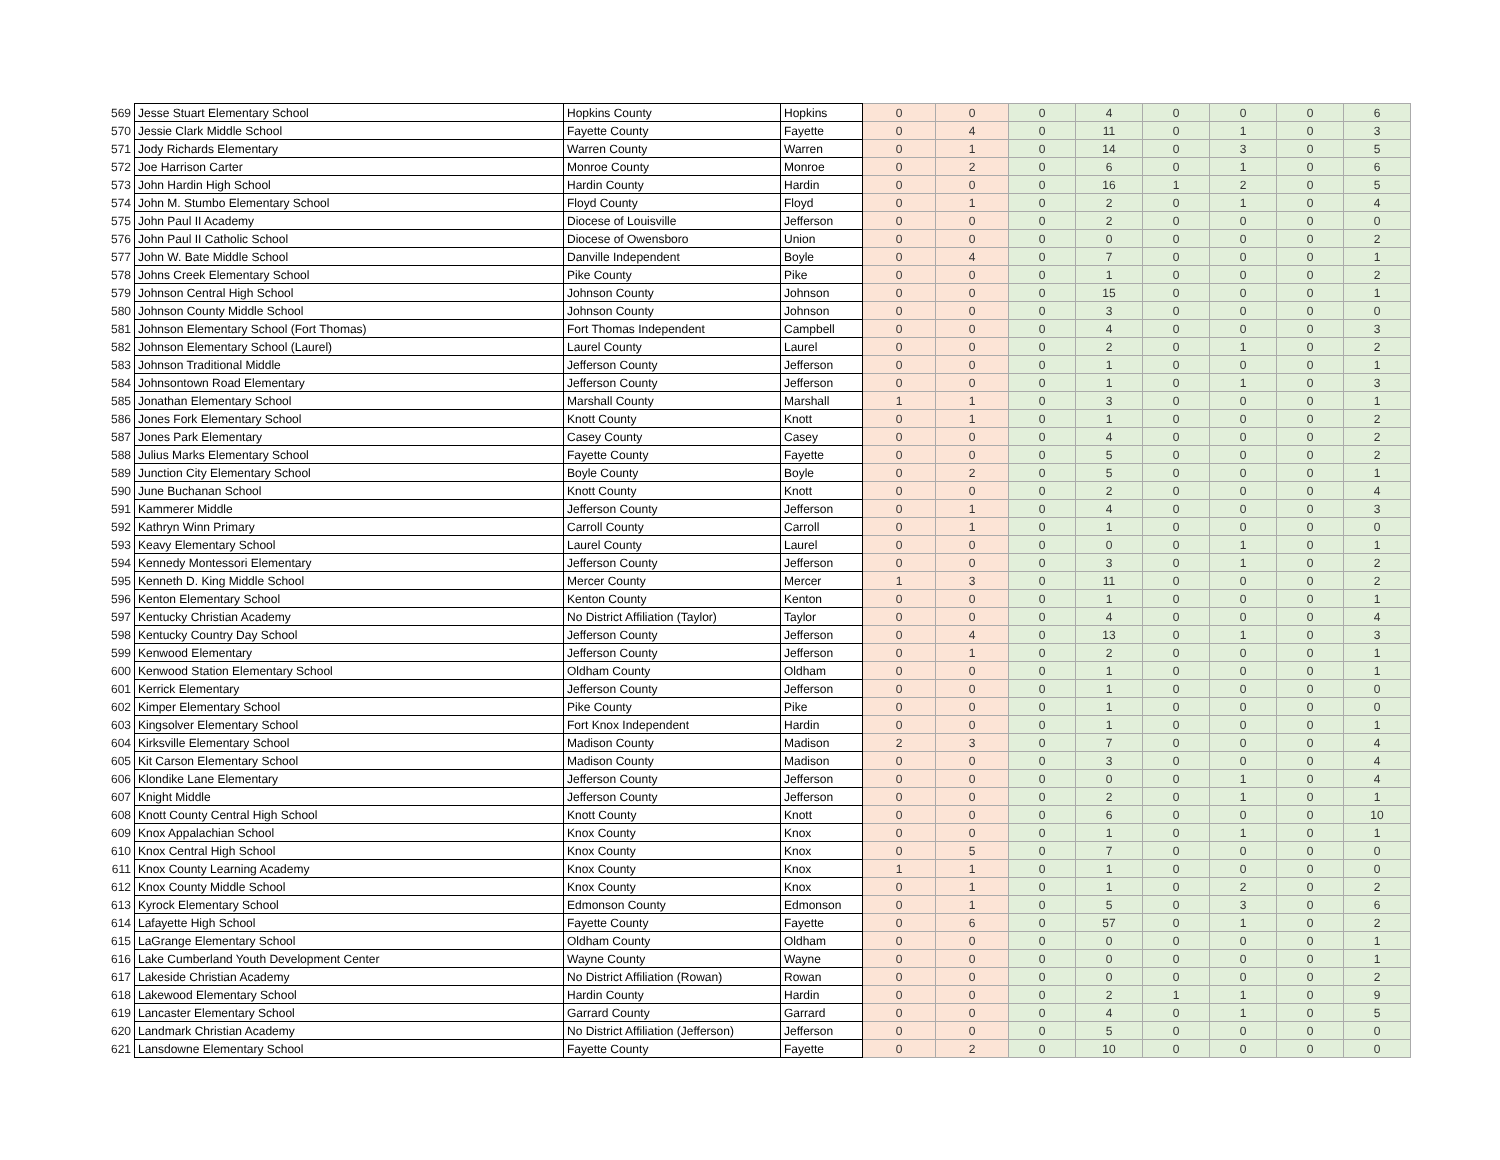| 569 | Jesse Stuart Elementary School | Hopkins County | Hopkins | 0 | 0 | 0 | 4 | 0 | 0 | 0 | 6 |
| 570 | Jessie Clark Middle School | Fayette County | Fayette | 0 | 4 | 0 | 11 | 0 | 1 | 0 | 3 |
| 571 | Jody Richards Elementary | Warren County | Warren | 0 | 1 | 0 | 14 | 0 | 3 | 0 | 5 |
| 572 | Joe Harrison Carter | Monroe County | Monroe | 0 | 2 | 0 | 6 | 0 | 1 | 0 | 6 |
| 573 | John Hardin High School | Hardin County | Hardin | 0 | 0 | 0 | 16 | 1 | 2 | 0 | 5 |
| 574 | John M. Stumbo Elementary School | Floyd County | Floyd | 0 | 1 | 0 | 2 | 0 | 1 | 0 | 4 |
| 575 | John Paul II Academy | Diocese of Louisville | Jefferson | 0 | 0 | 0 | 2 | 0 | 0 | 0 | 0 |
| 576 | John Paul II Catholic School | Diocese of Owensboro | Union | 0 | 0 | 0 | 0 | 0 | 0 | 0 | 2 |
| 577 | John W. Bate Middle School | Danville Independent | Boyle | 0 | 4 | 0 | 7 | 0 | 0 | 0 | 1 |
| 578 | Johns Creek Elementary School | Pike County | Pike | 0 | 0 | 0 | 1 | 0 | 0 | 0 | 2 |
| 579 | Johnson Central High School | Johnson County | Johnson | 0 | 0 | 0 | 15 | 0 | 0 | 0 | 1 |
| 580 | Johnson County Middle School | Johnson County | Johnson | 0 | 0 | 0 | 3 | 0 | 0 | 0 | 0 |
| 581 | Johnson Elementary School (Fort Thomas) | Fort Thomas Independent | Campbell | 0 | 0 | 0 | 4 | 0 | 0 | 0 | 3 |
| 582 | Johnson Elementary School (Laurel) | Laurel County | Laurel | 0 | 0 | 0 | 2 | 0 | 1 | 0 | 2 |
| 583 | Johnson Traditional Middle | Jefferson County | Jefferson | 0 | 0 | 0 | 1 | 0 | 0 | 0 | 1 |
| 584 | Johnsontown Road Elementary | Jefferson County | Jefferson | 0 | 0 | 0 | 1 | 0 | 1 | 0 | 3 |
| 585 | Jonathan Elementary School | Marshall County | Marshall | 1 | 1 | 0 | 3 | 0 | 0 | 0 | 1 |
| 586 | Jones Fork Elementary School | Knott County | Knott | 0 | 1 | 0 | 1 | 0 | 0 | 0 | 2 |
| 587 | Jones Park Elementary | Casey County | Casey | 0 | 0 | 0 | 4 | 0 | 0 | 0 | 2 |
| 588 | Julius Marks Elementary School | Fayette County | Fayette | 0 | 0 | 0 | 5 | 0 | 0 | 0 | 2 |
| 589 | Junction City Elementary School | Boyle County | Boyle | 0 | 2 | 0 | 5 | 0 | 0 | 0 | 1 |
| 590 | June Buchanan School | Knott County | Knott | 0 | 0 | 0 | 2 | 0 | 0 | 0 | 4 |
| 591 | Kammerer Middle | Jefferson County | Jefferson | 0 | 1 | 0 | 4 | 0 | 0 | 0 | 3 |
| 592 | Kathryn Winn Primary | Carroll County | Carroll | 0 | 1 | 0 | 1 | 0 | 0 | 0 | 0 |
| 593 | Keavy Elementary School | Laurel County | Laurel | 0 | 0 | 0 | 0 | 0 | 1 | 0 | 1 |
| 594 | Kennedy Montessori Elementary | Jefferson County | Jefferson | 0 | 0 | 0 | 3 | 0 | 1 | 0 | 2 |
| 595 | Kenneth D. King Middle School | Mercer County | Mercer | 1 | 3 | 0 | 11 | 0 | 0 | 0 | 2 |
| 596 | Kenton Elementary School | Kenton County | Kenton | 0 | 0 | 0 | 1 | 0 | 0 | 0 | 1 |
| 597 | Kentucky Christian Academy | No District Affiliation (Taylor) | Taylor | 0 | 0 | 0 | 4 | 0 | 0 | 0 | 4 |
| 598 | Kentucky Country Day School | Jefferson County | Jefferson | 0 | 4 | 0 | 13 | 0 | 1 | 0 | 3 |
| 599 | Kenwood Elementary | Jefferson County | Jefferson | 0 | 1 | 0 | 2 | 0 | 0 | 0 | 1 |
| 600 | Kenwood Station Elementary School | Oldham County | Oldham | 0 | 0 | 0 | 1 | 0 | 0 | 0 | 1 |
| 601 | Kerrick Elementary | Jefferson County | Jefferson | 0 | 0 | 0 | 1 | 0 | 0 | 0 | 0 |
| 602 | Kimper Elementary School | Pike County | Pike | 0 | 0 | 0 | 1 | 0 | 0 | 0 | 0 |
| 603 | Kingsolver Elementary School | Fort Knox Independent | Hardin | 0 | 0 | 0 | 1 | 0 | 0 | 0 | 1 |
| 604 | Kirksville Elementary School | Madison County | Madison | 2 | 3 | 0 | 7 | 0 | 0 | 0 | 4 |
| 605 | Kit Carson Elementary School | Madison County | Madison | 0 | 0 | 0 | 3 | 0 | 0 | 0 | 4 |
| 606 | Klondike Lane Elementary | Jefferson County | Jefferson | 0 | 0 | 0 | 0 | 0 | 1 | 0 | 4 |
| 607 | Knight Middle | Jefferson County | Jefferson | 0 | 0 | 0 | 2 | 0 | 1 | 0 | 1 |
| 608 | Knott County Central High School | Knott County | Knott | 0 | 0 | 0 | 6 | 0 | 0 | 0 | 10 |
| 609 | Knox Appalachian School | Knox County | Knox | 0 | 0 | 0 | 1 | 0 | 1 | 0 | 1 |
| 610 | Knox Central High School | Knox County | Knox | 0 | 5 | 0 | 7 | 0 | 0 | 0 | 0 |
| 611 | Knox County Learning Academy | Knox County | Knox | 1 | 1 | 0 | 1 | 0 | 0 | 0 | 0 |
| 612 | Knox County Middle School | Knox County | Knox | 0 | 1 | 0 | 1 | 0 | 2 | 0 | 2 |
| 613 | Kyrock Elementary School | Edmonson County | Edmonson | 0 | 1 | 0 | 5 | 0 | 3 | 0 | 6 |
| 614 | Lafayette High School | Fayette County | Fayette | 0 | 6 | 0 | 57 | 0 | 1 | 0 | 2 |
| 615 | LaGrange Elementary School | Oldham County | Oldham | 0 | 0 | 0 | 0 | 0 | 0 | 0 | 1 |
| 616 | Lake Cumberland Youth Development Center | Wayne County | Wayne | 0 | 0 | 0 | 0 | 0 | 0 | 0 | 1 |
| 617 | Lakeside Christian Academy | No District Affiliation (Rowan) | Rowan | 0 | 0 | 0 | 0 | 0 | 0 | 0 | 2 |
| 618 | Lakewood Elementary School | Hardin County | Hardin | 0 | 0 | 0 | 2 | 1 | 1 | 0 | 9 |
| 619 | Lancaster Elementary School | Garrard County | Garrard | 0 | 0 | 0 | 4 | 0 | 1 | 0 | 5 |
| 620 | Landmark Christian Academy | No District Affiliation (Jefferson) | Jefferson | 0 | 0 | 0 | 5 | 0 | 0 | 0 | 0 |
| 621 | Lansdowne Elementary School | Fayette County | Fayette | 0 | 2 | 0 | 10 | 0 | 0 | 0 | 0 |